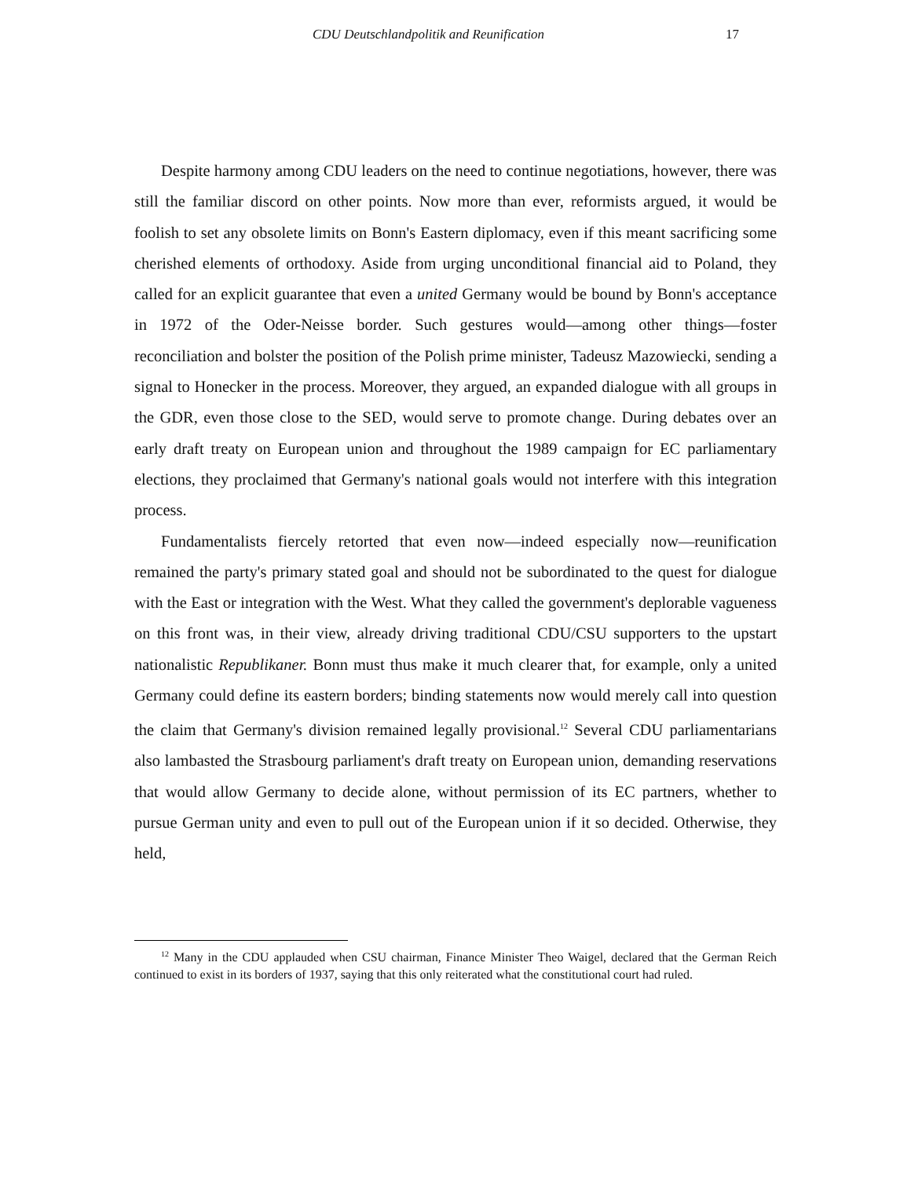CDU Deutschlandpolitik and Reunification 17
Despite harmony among CDU leaders on the need to continue negotiations, however, there was still the familiar discord on other points. Now more than ever, reformists argued, it would be foolish to set any obsolete limits on Bonn's Eastern diplomacy, even if this meant sacrificing some cherished elements of orthodoxy. Aside from urging unconditional financial aid to Poland, they called for an explicit guarantee that even a united Germany would be bound by Bonn's acceptance in 1972 of the Oder-Neisse border. Such gestures would—among other things—foster reconciliation and bolster the position of the Polish prime minister, Tadeusz Mazowiecki, sending a signal to Honecker in the process. Moreover, they argued, an expanded dialogue with all groups in the GDR, even those close to the SED, would serve to promote change. During debates over an early draft treaty on European union and throughout the 1989 campaign for EC parliamentary elections, they proclaimed that Germany's national goals would not interfere with this integration process.
Fundamentalists fiercely retorted that even now—indeed especially now—reunification remained the party's primary stated goal and should not be subordinated to the quest for dialogue with the East or integration with the West. What they called the government's deplorable vagueness on this front was, in their view, already driving traditional CDU/CSU supporters to the upstart nationalistic Republikaner. Bonn must thus make it much clearer that, for example, only a united Germany could define its eastern borders; binding statements now would merely call into question the claim that Germany's division remained legally provisional.<sup>12</sup> Several CDU parliamentarians also lambasted the Strasbourg parliament's draft treaty on European union, demanding reservations that would allow Germany to decide alone, without permission of its EC partners, whether to pursue German unity and even to pull out of the European union if it so decided. Otherwise, they held,
<sup>12</sup> Many in the CDU applauded when CSU chairman, Finance Minister Theo Waigel, declared that the German Reich continued to exist in its borders of 1937, saying that this only reiterated what the constitutional court had ruled.